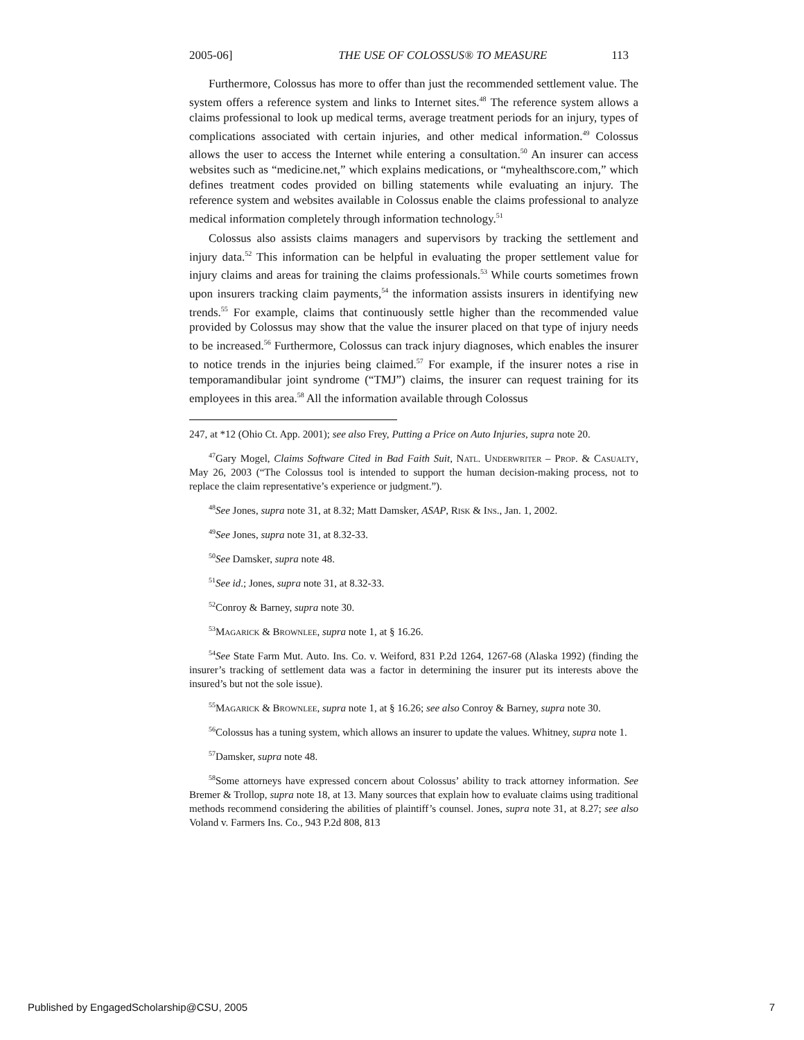2005-06] THE USE OF COLOSSUS® TO MEASURE 113
Furthermore, Colossus has more to offer than just the recommended settlement value. The system offers a reference system and links to Internet sites.<sup>48</sup> The reference system allows a claims professional to look up medical terms, average treatment periods for an injury, types of complications associated with certain injuries, and other medical information.<sup>49</sup> Colossus allows the user to access the Internet while entering a consultation.<sup>50</sup> An insurer can access websites such as “medicine.net,” which explains medications, or “myhealthscore.com,” which defines treatment codes provided on billing statements while evaluating an injury. The reference system and websites available in Colossus enable the claims professional to analyze medical information completely through information technology.<sup>51</sup>
Colossus also assists claims managers and supervisors by tracking the settlement and injury data.<sup>52</sup> This information can be helpful in evaluating the proper settlement value for injury claims and areas for training the claims professionals.<sup>53</sup> While courts sometimes frown upon insurers tracking claim payments,<sup>54</sup> the information assists insurers in identifying new trends.<sup>55</sup> For example, claims that continuously settle higher than the recommended value provided by Colossus may show that the value the insurer placed on that type of injury needs to be increased.<sup>56</sup> Furthermore, Colossus can track injury diagnoses, which enables the insurer to notice trends in the injuries being claimed.<sup>57</sup> For example, if the insurer notes a rise in temporamandibular joint syndrome (“TMJ”) claims, the insurer can request training for its employees in this area.<sup>58</sup> All the information available through Colossus
247, at *12 (Ohio Ct. App. 2001); see also Frey, Putting a Price on Auto Injuries, supra note 20.
<sup>47</sup> Gary Mogel, Claims Software Cited in Bad Faith Suit, Natl. Underwriter – Prop. & Casualty, May 26, 2003 (“The Colossus tool is intended to support the human decision-making process, not to replace the claim representative’s experience or judgment.”).
<sup>48</sup> See Jones, supra note 31, at 8.32; Matt Damsker, ASAP, Risk & Ins., Jan. 1, 2002.
<sup>49</sup> See Jones, supra note 31, at 8.32-33.
<sup>50</sup> See Damsker, supra note 48.
<sup>51</sup> See id.; Jones, supra note 31, at 8.32-33.
<sup>52</sup> Conroy & Barney, supra note 30.
<sup>53</sup> Magarick & Brownlee, supra note 1, at § 16.26.
<sup>54</sup> See State Farm Mut. Auto. Ins. Co. v. Weiford, 831 P.2d 1264, 1267-68 (Alaska 1992) (finding the insurer’s tracking of settlement data was a factor in determining the insurer put its interests above the insured’s but not the sole issue).
<sup>55</sup> Magarick & Brownlee, supra note 1, at § 16.26; see also Conroy & Barney, supra note 30.
<sup>56</sup> Colossus has a tuning system, which allows an insurer to update the values. Whitney, supra note 1.
<sup>57</sup> Damsker, supra note 48.
<sup>58</sup> Some attorneys have expressed concern about Colossus’ ability to track attorney information. See Bremer & Trollop, supra note 18, at 13. Many sources that explain how to evaluate claims using traditional methods recommend considering the abilities of plaintiff’s counsel. Jones, supra note 31, at 8.27; see also Voland v. Farmers Ins. Co., 943 P.2d 808, 813
Published by EngagedScholarship@CSU, 2005 7